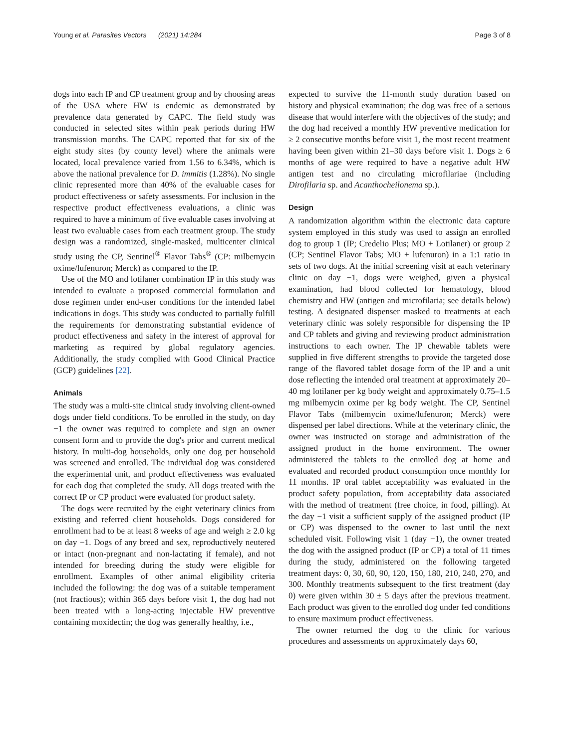Young et al. Parasites Vectors (2021) 14:284 Page 3 of 8
dogs into each IP and CP treatment group and by choosing areas of the USA where HW is endemic as demonstrated by prevalence data generated by CAPC. The field study was conducted in selected sites within peak periods during HW transmission months. The CAPC reported that for six of the eight study sites (by county level) where the animals were located, local prevalence varied from 1.56 to 6.34%, which is above the national prevalence for D. immitis (1.28%). No single clinic represented more than 40% of the evaluable cases for product effectiveness or safety assessments. For inclusion in the respective product effectiveness evaluations, a clinic was required to have a minimum of five evaluable cases involving at least two evaluable cases from each treatment group. The study design was a randomized, single-masked, multicenter clinical study using the CP, Sentinel<sup>®</sup> Flavor Tabs<sup>®</sup> (CP: milbemycin oxime/lufenuron; Merck) as compared to the IP.
Use of the MO and lotilaner combination IP in this study was intended to evaluate a proposed commercial formulation and dose regimen under end-user conditions for the intended label indications in dogs. This study was conducted to partially fulfill the requirements for demonstrating substantial evidence of product effectiveness and safety in the interest of approval for marketing as required by global regulatory agencies. Additionally, the study complied with Good Clinical Practice (GCP) guidelines [22].
Animals
The study was a multi-site clinical study involving client-owned dogs under field conditions. To be enrolled in the study, on day −1 the owner was required to complete and sign an owner consent form and to provide the dog's prior and current medical history. In multi-dog households, only one dog per household was screened and enrolled. The individual dog was considered the experimental unit, and product effectiveness was evaluated for each dog that completed the study. All dogs treated with the correct IP or CP product were evaluated for product safety.
The dogs were recruited by the eight veterinary clinics from existing and referred client households. Dogs considered for enrollment had to be at least 8 weeks of age and weigh ≥ 2.0 kg on day −1. Dogs of any breed and sex, reproductively neutered or intact (non-pregnant and non-lactating if female), and not intended for breeding during the study were eligible for enrollment. Examples of other animal eligibility criteria included the following: the dog was of a suitable temperament (not fractious); within 365 days before visit 1, the dog had not been treated with a long-acting injectable HW preventive containing moxidectin; the dog was generally healthy, i.e.,
expected to survive the 11-month study duration based on history and physical examination; the dog was free of a serious disease that would interfere with the objectives of the study; and the dog had received a monthly HW preventive medication for ≥ 2 consecutive months before visit 1, the most recent treatment having been given within 21–30 days before visit 1. Dogs ≥ 6 months of age were required to have a negative adult HW antigen test and no circulating microfilariae (including Dirofilaria sp. and Acanthocheilonema sp.).
Design
A randomization algorithm within the electronic data capture system employed in this study was used to assign an enrolled dog to group 1 (IP; Credelio Plus; MO + Lotilaner) or group 2 (CP; Sentinel Flavor Tabs; MO + lufenuron) in a 1:1 ratio in sets of two dogs. At the initial screening visit at each veterinary clinic on day −1, dogs were weighed, given a physical examination, had blood collected for hematology, blood chemistry and HW (antigen and microfilaria; see details below) testing. A designated dispenser masked to treatments at each veterinary clinic was solely responsible for dispensing the IP and CP tablets and giving and reviewing product administration instructions to each owner. The IP chewable tablets were supplied in five different strengths to provide the targeted dose range of the flavored tablet dosage form of the IP and a unit dose reflecting the intended oral treatment at approximately 20–40 mg lotilaner per kg body weight and approximately 0.75–1.5 mg milbemycin oxime per kg body weight. The CP, Sentinel Flavor Tabs (milbemycin oxime/lufenuron; Merck) were dispensed per label directions. While at the veterinary clinic, the owner was instructed on storage and administration of the assigned product in the home environment. The owner administered the tablets to the enrolled dog at home and evaluated and recorded product consumption once monthly for 11 months. IP oral tablet acceptability was evaluated in the product safety population, from acceptability data associated with the method of treatment (free choice, in food, pilling). At the day −1 visit a sufficient supply of the assigned product (IP or CP) was dispensed to the owner to last until the next scheduled visit. Following visit 1 (day −1), the owner treated the dog with the assigned product (IP or CP) a total of 11 times during the study, administered on the following targeted treatment days: 0, 30, 60, 90, 120, 150, 180, 210, 240, 270, and 300. Monthly treatments subsequent to the first treatment (day 0) were given within 30 ± 5 days after the previous treatment. Each product was given to the enrolled dog under fed conditions to ensure maximum product effectiveness.
The owner returned the dog to the clinic for various procedures and assessments on approximately days 60,